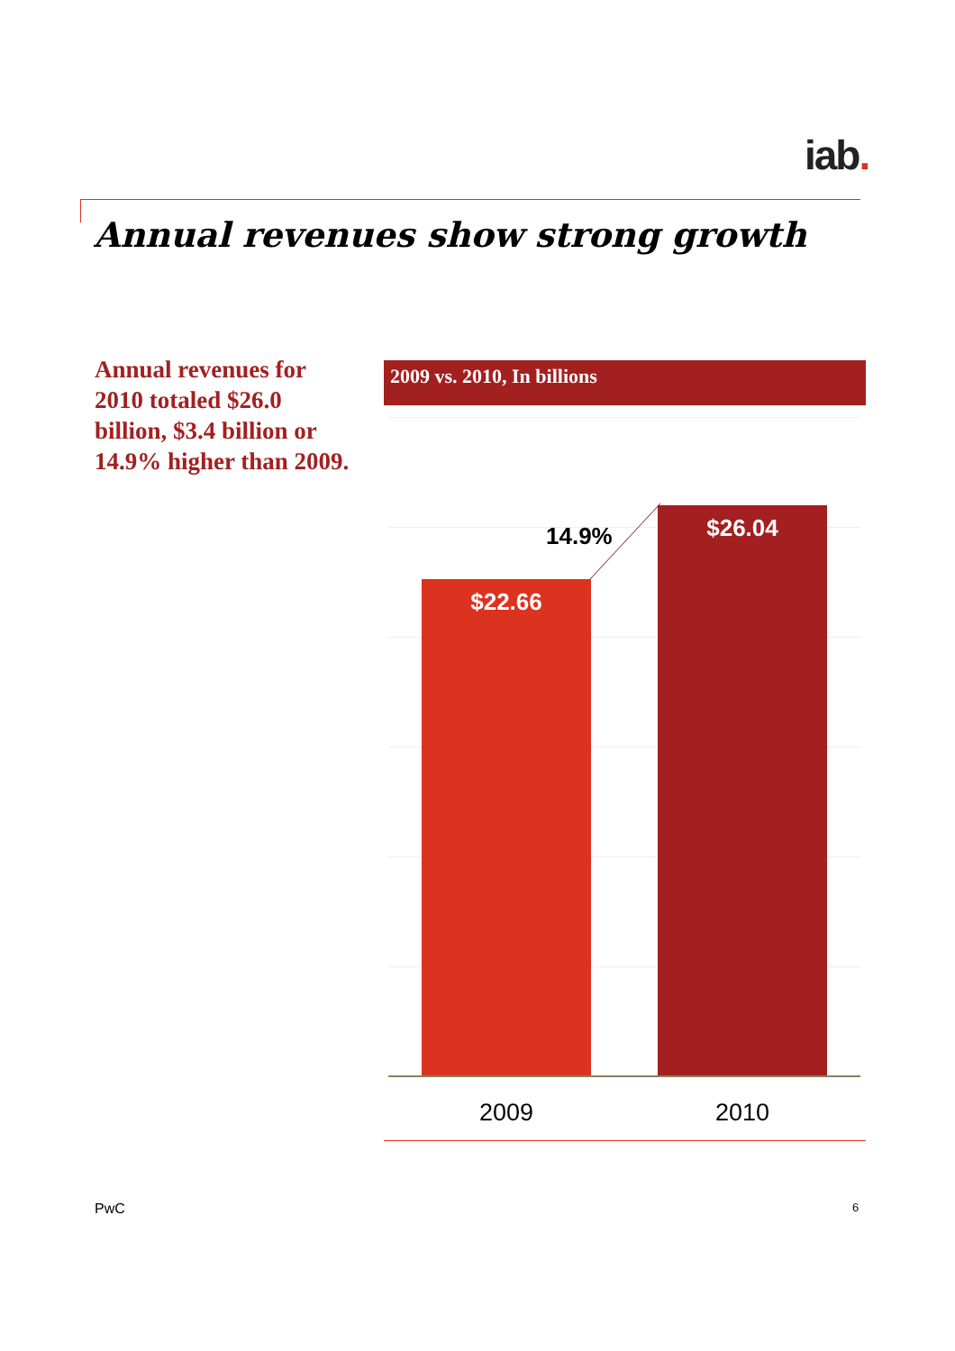iab.
Annual revenues show strong growth
Annual revenues for 2010 totaled $26.0 billion, $3.4 billion or 14.9% higher than 2009.
2009 vs. 2010, In billions
$22.66
$26.04
14.9%
2009 2010
PwC 6